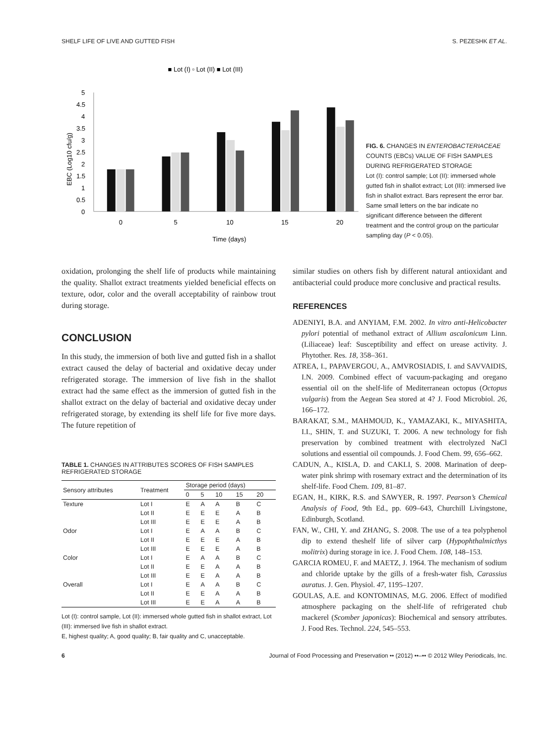SHELF LIFE OF LIVE AND GUTTED FISH S. PEZESHK ET AL.
■ Lot (I) ▫ Lot (II) ■ Lot (III)
5
4.5
4
3.5
3
2.5
2
1.5
1
0.5
0
0
5
10
15
20
Time (days)
EBC (Log10 cfu/g)
FIG. 6. CHANGES IN ENTEROBACTERIACEAE COUNTS (EBCs) VALUE OF FISH SAMPLES DURING REFRIGERATED STORAGE
Lot (I): control sample; Lot (II): immersed whole gutted fish in shallot extract; Lot (III): immersed live fish in shallot extract. Bars represent the error bar. Same small letters on the bar indicate no significant difference between the different treatment and the control group on the particular sampling day (P < 0.05).
oxidation, prolonging the shelf life of products while maintaining the quality. Shallot extract treatments yielded beneficial effects on texture, odor, color and the overall acceptability of rainbow trout during storage.
CONCLUSION
In this study, the immersion of both live and gutted fish in a shallot extract caused the delay of bacterial and oxidative decay under refrigerated storage. The immersion of live fish in the shallot extract had the same effect as the immersion of gutted fish in the shallot extract on the delay of bacterial and oxidative decay under refrigerated storage, by extending its shelf life for five more days. The future repetition of
TABLE 1. CHANGES IN ATTRIBUTES SCORES OF FISH SAMPLES REFRIGERATED STORAGE
| Sensory attributes | Treatment | Storage period (days) | | | | |
| --- | --- | --- | --- | --- | --- | --- |
| | | 0 | 5 | 10 | 15 | 20 |
| Texture | Lot I | E | A | A | B | C |
| | Lot II | E | E | E | A | B |
| | Lot III | E | E | E | A | B |
| Odor | Lot I | E | A | A | B | C |
| | Lot II | E | E | E | A | B |
| | Lot III | E | E | E | A | B |
| Color | Lot I | E | A | A | B | C |
| | Lot II | E | E | A | A | B |
| | Lot III | E | E | A | A | B |
| Overall | Lot I | E | A | A | B | C |
| | Lot II | E | E | A | A | B |
| | Lot III | E | E | A | A | B |
Lot (I): control sample, Lot (II): immersed whole gutted fish in shallot extract, Lot (III): immersed live fish in shallot extract.
E, highest quality; A, good quality; B, fair quality and C, unacceptable.
similar studies on others fish by different natural antioxidant and antibacterial could produce more conclusive and practical results.
REFERENCES
ADENIYI, B.A. and ANYIAM, F.M. 2002. In vitro anti-Helicobacter pylori potential of methanol extract of Allium ascalonicum Linn. (Liliaceae) leaf: Susceptibility and effect on urease activity. J. Phytother. Res. 18, 358–361.
ATREA, I., PAPAVERGOU, A., AMVROSIADIS, I. and SAVVAIDIS, I.N. 2009. Combined effect of vacuum-packaging and oregano essential oil on the shelf-life of Mediterranean octopus (Octopus vulgaris) from the Aegean Sea stored at 4? J. Food Microbiol. 26, 166–172.
BARAKAT, S.M., MAHMOUD, K., YAMAZAKI, K., MIYASHITA, I.I., SHIN, T. and SUZUKI, T. 2006. A new technology for fish preservation by combined treatment with electrolyzed NaCl solutions and essential oil compounds. J. Food Chem. 99, 656–662.
CADUN, A., KISLA, D. and CAKLI, S. 2008. Marination of deep-water pink shrimp with rosemary extract and the determination of its shelf-life. Food Chem. 109, 81–87.
EGAN, H., KIRK, R.S. and SAWYER, R. 1997. Pearson’s Chemical Analysis of Food, 9th Ed., pp. 609–643, Churchill Livingstone, Edinburgh, Scotland.
FAN, W., CHI, Y. and ZHANG, S. 2008. The use of a tea polyphenol dip to extend theshelf life of silver carp (Hypophthalmicthys molitrix) during storage in ice. J. Food Chem. 108, 148–153.
GARCIA ROMEU, F. and MAETZ, J. 1964. The mechanism of sodium and chloride uptake by the gills of a fresh-water fish, Carassius auratus. J. Gen. Physiol. 47, 1195–1207.
GOULAS, A.E. and KONTOMINAS, M.G. 2006. Effect of modified atmosphere packaging on the shelf-life of refrigerated chub mackerel (Scomber japonicas): Biochemical and sensory attributes. J. Food Res. Technol. 224, 545–553.
6 Journal of Food Processing and Preservation •• (2012) ••–•• © 2012 Wiley Periodicals, Inc.